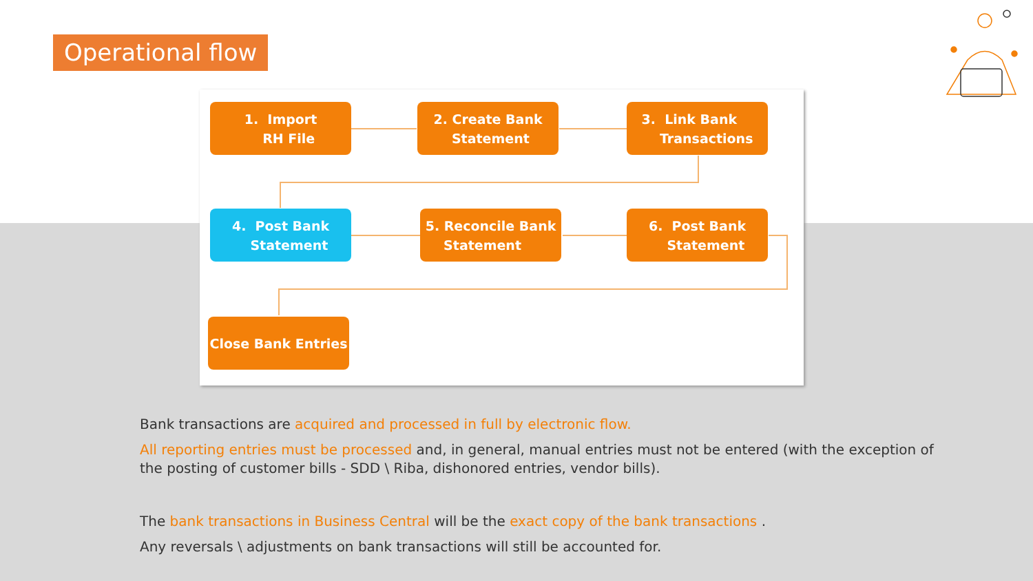Operational flow
1. Import
RH File
2. Create Bank
Statement
3. Link Bank
Transactions
4. Post Bank
Statement
5. Reconcile Bank
Statement
6. Post Bank
Statement
Close Bank Entries
Bank transactions are acquired and processed in full by electronic flow.
All reporting entries must be processed and, in general, manual entries must not be entered (with the exception of the posting of customer bills - SDD \ Riba, dishonored entries, vendor bills).
The bank transactions in Business Central will be the exact copy of the bank transactions .
Any reversals \ adjustments on bank transactions will still be accounted for.